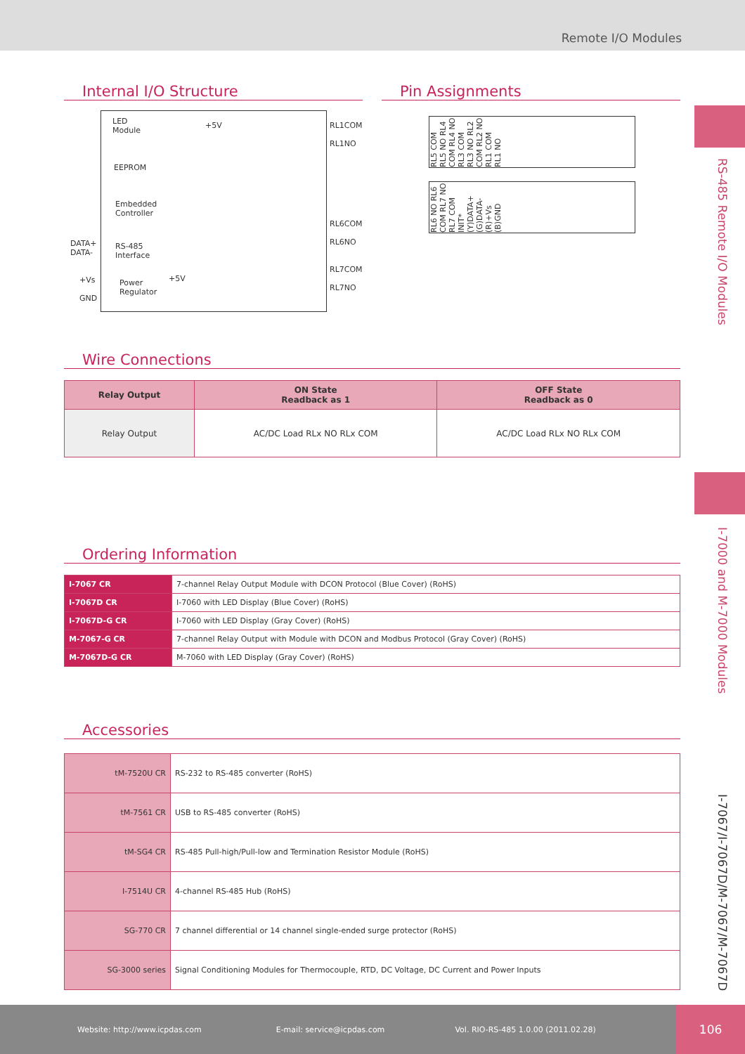Remote I/O Modules
RS-485 Remote I/O Modules
I-7000 and M-7000 Modules
I-7067/I-7067D/M-7067/M-7067D
Internal I/O Structure
LED
Module
EEPROM
Embedded
Controller
RS-485
Interface
Power
Regulator
+5V
+5V
RL1COM
RL1NO
RL6COM
RL6NO
RL7COM
RL7NO
DATA+
DATA-
+Vs
GND
Pin Assignments
RL5 COM RL5 NO RL4 COM RL4 NO RL3 COM RL3 NO RL2 COM RL2 NO RL1 COM RL1 NO
RL6 NO RL6 COM RL7 NO RL7 COM INIT* (Y)DATA+ (G)DATA- (R)+Vs (B)GND
Wire Connections
| Relay Output | ON State Readback as 1 | OFF State Readback as 0 |
| --- | --- | --- |
| Relay Output | AC/DC Load RLx NO RLx COM | AC/DC Load RLx NO RLx COM |
Ordering Information
| I-7067 CR | 7-channel Relay Output Module with DCON Protocol (Blue Cover) (RoHS) |
| I-7067D CR | I-7060 with LED Display (Blue Cover) (RoHS) |
| I-7067D-G CR | I-7060 with LED Display (Gray Cover) (RoHS) |
| M-7067-G CR | 7-channel Relay Output with Module with DCON and Modbus Protocol (Gray Cover) (RoHS) |
| M-7067D-G CR | M-7060 with LED Display (Gray Cover) (RoHS) |
Accessories
| tM-7520U CR | RS-232 to RS-485 converter (RoHS) |
| tM-7561 CR | USB to RS-485 converter (RoHS) |
| tM-SG4 CR | RS-485 Pull-high/Pull-low and Termination Resistor Module (RoHS) |
| I-7514U CR | 4-channel RS-485 Hub (RoHS) |
| SG-770 CR | 7 channel differential or 14 channel single-ended surge protector (RoHS) |
| SG-3000 series | Signal Conditioning Modules for Thermocouple, RTD, DC Voltage, DC Current and Power Inputs |
Website: http://www.icpdas.com E-mail: service@icpdas.com Vol. RIO-RS-485 1.0.00 (2011.02.28) 106